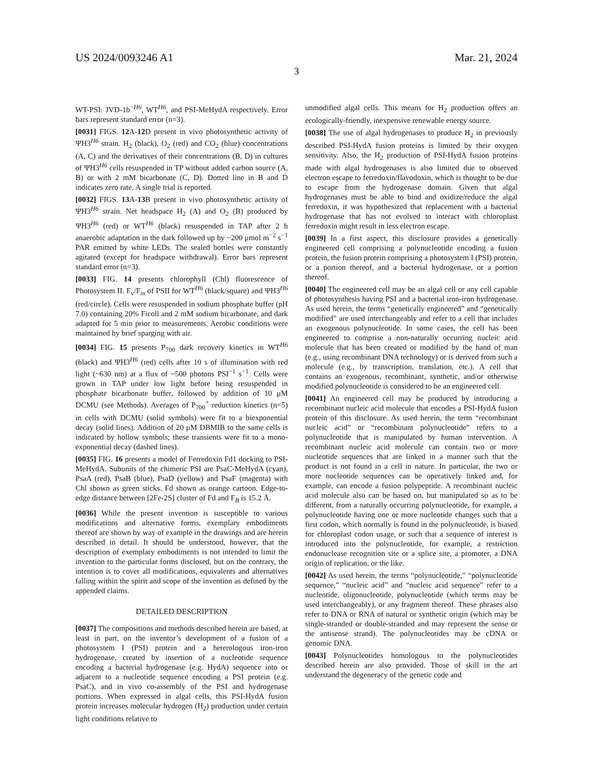US 2024/0093246 A1 Mar. 21, 2024
3
WT-PSI: JVD-1b<sup>−H6</sup>, WT<sup>H6</sup>, and PSI-MeHydA respectively. Error bars represent standard error (n=3).
[0031] FIGS. 12 A-12 D present in vivo photosynthetic activity of ΨH3<sup>H6</sup> strain. H<sub>2</sub> (black), O<sub>2</sub> (red) and CO<sub>2</sub> (blue) concentrations (A, C) and the derivatives of their concentrations (B, D) in cultures of ΨH3<sup>H6</sup> cells resuspended in TP without added carbon source (A, B) or with 2 mM bicarbonate (C, D). Dotted line in B and D indicates zero rate. A single trial is reported.
[0032] FIGS. 13 A-13 B present in vivo photosynthetic activity of ΨH3<sup>H6</sup> strain. Net headspace H<sub>2</sub> (A) and O<sub>2</sub> (B) produced by ΨH3<sup>H6</sup> (red) or WT<sup>H6</sup> (black) resuspended in TAP after 2 h anaerobic adaptation in the dark followed up by ~200 μmol m<sup>−2</sup> s<sup>−1</sup> PAR emitted by white LEDs. The sealed bottles were constantly agitated (except for headspace withdrawal). Error bars represent standard error (n=3).
[0033] FIG. 14 presents chlorophyll (Chl) fluorescence of Photosystem II. F<sub>v</sub>/F<sub>m</sub> of PSII for WT<sup>H6</sup> (black/square) and ΨH3<sup>H6</sup> (red/circle). Cells were resuspended in sodium phosphate buffer (pH 7.0) containing 20% Ficoll and 2 mM sodium bicarbonate, and dark adapted for 5 min prior to measurements. Aerobic conditions were maintained by brief sparging with air.
[0034] FIG. 15 presents P<sub>700</sub> dark recovery kinetics in WT<sup>H6</sup> (black) and ΨH3<sup>H6</sup> (red) cells after 10 s of illumination with red light (~630 nm) at a flux of ~500 photons PSI<sup>−1</sup> s<sup>−1</sup>. Cells were grown in TAP under low light before being resuspended in phosphate bicarbonate buffer, followed by addition of 10 μM DCMU (see Methods). Averages of P<sub>700</sub><sup>+</sup> reduction kinetics (n=5) in cells with DCMU (solid symbols) were fit to a biexponential decay (solid lines). Addition of 20 μM DBMIB to the same cells is indicated by hollow symbols; these transients were fit to a mono-exponential decay (dashed lines).
[0035] FIG. 16 presents a model of Ferredoxin Fd1 docking to PSI-MeHydA. Subunits of the chimeric PSI are PsaC-MeHydA (cyan), PsaA (red), PsaB (blue), PsaD (yellow) and PsaF (magenta) with Chl shown as green sticks. Fd shown as orange cartoon. Edge-to-edge distance between [2Fe-2S] cluster of Fd and F<sub>B</sub> is 15.2 Å.
[0036] While the present invention is susceptible to various modifications and alternative forms, exemplary embodiments thereof are shown by way of example in the drawings and are herein described in detail. It should be understood, however, that the description of exemplary embodiments is not intended to limit the invention to the particular forms disclosed, but on the contrary, the intention is to cover all modifications, equivalents and alternatives falling within the spirit and scope of the invention as defined by the appended claims.
DETAILED DESCRIPTION
[0037] The compositions and methods described herein are based, at least in part, on the inventor’s development of a fusion of a photosystem I (PSI) protein and a heterologous iron-iron hydrogenase, created by insertion of a nucleotide sequence encoding a bacterial hydrogenase (e.g. HydA) sequence into or adjacent to a nucleotide sequence encoding a PSI protein (e.g. PsaC), and in vivo co-assembly of the PSI and hydrogenase portions. When expressed in algal cells, this PSI-HydA fusion protein increases molecular hydrogen (H<sub>2</sub>) production under certain light conditions relative to
unmodified algal cells. This means for H<sub>2</sub> production offers an ecologically-friendly, inexpensive renewable energy source.
[0038] The use of algal hydrogenases to produce H<sub>2</sub> in previously described PSI-HydA fusion proteins is limited by their oxygen sensitivity. Also, the H<sub>2</sub> production of PSI-HydA fusion proteins made with algal hydrogenases is also limited due to observed electron escape to ferredoxin/flavodoxin, which is thought to be due to escape from the hydrogenase domain. Given that algal hydrogenases must be able to bind and oxidize/reduce the algal ferredoxin, it was hypothesized that replacement with a bacterial hydrogenase that has not evolved to interact with chloroplast ferredoxin might result in less electron escape.
[0039] In a first aspect, this disclosure provides a genetically engineered cell comprising a polynucleotide encoding a fusion protein, the fusion protein comprising a photosystem I (PSI) protein, or a portion thereof, and a bacterial hydrogenase, or a portion thereof.
[0040] The engineered cell may be an algal cell or any cell capable of photosynthesis having PSI and a bacterial iron-iron hydrogenase. As used herein, the terms “genetically engineered” and “genetically modified” are used interchangeably and refer to a cell that includes an exogenous polynucleotide. In some cases, the cell has been engineered to comprise a non-naturally occurring nucleic acid molecule that has been created or modified by the hand of man (e.g., using recombinant DNA technology) or is derived from such a molecule (e.g., by transcription, translation, etc.). A cell that contains an exogenous, recombinant, synthetic, and/or otherwise modified polynucleotide is considered to be an engineered cell.
[0041] An engineered cell may be produced by introducing a recombinant nucleic acid molecule that encodes a PSI-HydA fusion protein of this disclosure. As used herein, the term “recombinant nucleic acid” or “recombinant polynucleotide” refers to a polynucleotide that is manipulated by human intervention. A recombinant nucleic acid molecule can contain two or more nucleotide sequences that are linked in a manner such that the product is not found in a cell in nature. In particular, the two or more nucleotide sequences can be operatively linked and, for example, can encode a fusion polypeptide. A recombinant nucleic acid molecule also can be based on, but manipulated so as to be different, from a naturally occurring polynucleotide, for example, a polynucleotide having one or more nucleotide changes such that a first codon, which normally is found in the polynucleotide, is biased for chloroplast codon usage, or such that a sequence of interest is introduced into the polynucleotide, for example, a restriction endonuclease recognition site or a splice site, a promoter, a DNA origin of replication, or the like.
[0042] As used herein, the terms “polynucleotide,” “polynucleotide sequence,” “nucleic acid” and “nucleic acid sequence” refer to a nucleotide, oligonucleotide, polynucleotide (which terms may be used interchangeably), or any fragment thereof. These phrases also refer to DNA or RNA of natural or synthetic origin (which may be single-stranded or double-stranded and may represent the sense or the antisense strand). The polynucleotides may be cDNA or genomic DNA.
[0043] Polynucleotides homologous to the polynucleotides described herein are also provided. Those of skill in the art understand the degeneracy of the genetic code and